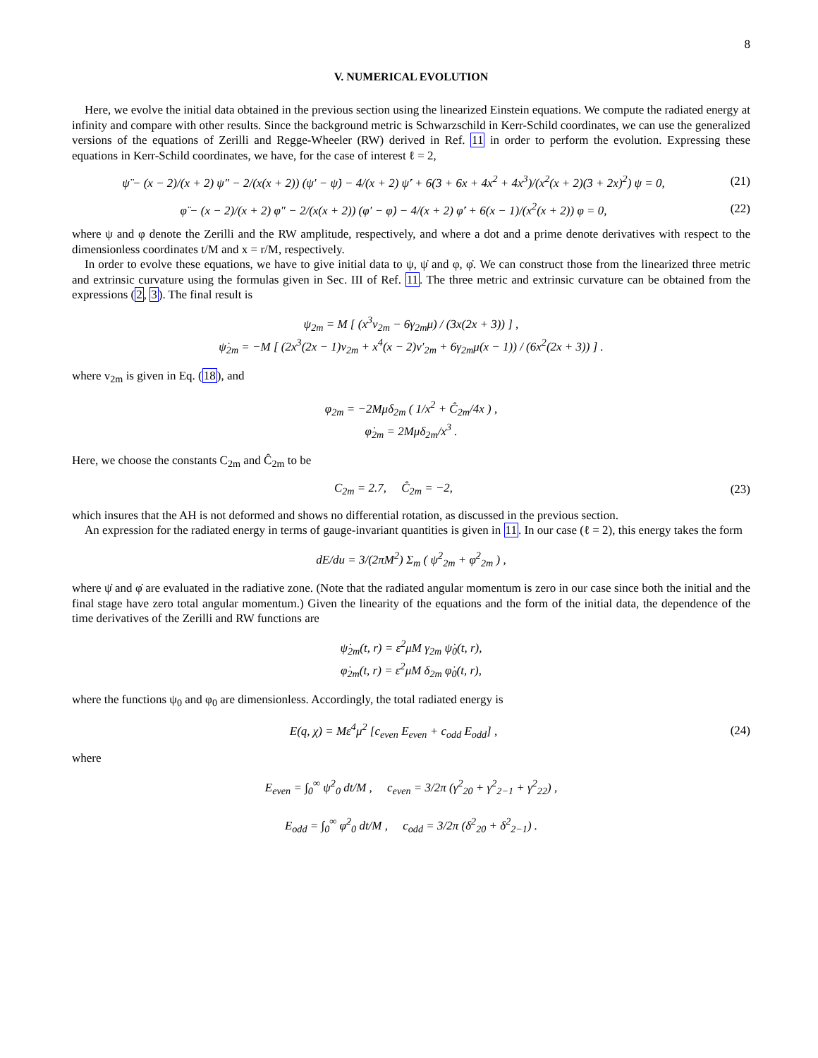8
V. NUMERICAL EVOLUTION
Here, we evolve the initial data obtained in the previous section using the linearized Einstein equations. We compute the radiated energy at infinity and compare with other results. Since the background metric is Schwarzschild in Kerr-Schild coordinates, we can use the generalized versions of the equations of Zerilli and Regge-Wheeler (RW) derived in Ref. 11 in order to perform the evolution. Expressing these equations in Kerr-Schild coordinates, we have, for the case of interest ℓ = 2,
ψ̈ − (x − 2)/(x + 2) ψ″ − 2/(x(x + 2)) (ψ′ − ψ̇) − 4/(x + 2) ψ̇′ + 6(3 + 6x + 4x<sup>2</sup> + 4x<sup>3</sup>)/(x<sup>2</sup>(x + 2)(3 + 2x)<sup>2</sup>) ψ = 0,
(21)
φ̈ − (x − 2)/(x + 2) φ″ − 2/(x(x + 2)) (φ′ − φ̇) − 4/(x + 2) φ̇′ + 6(x − 1)/(x<sup>2</sup>(x + 2)) φ = 0,
(22)
where ψ and φ denote the Zerilli and the RW amplitude, respectively, and where a dot and a prime denote derivatives with respect to the dimensionless coordinates t/M and x = r/M, respectively.
In order to evolve these equations, we have to give initial data to ψ, ψ̇ and φ, φ̇. We can construct those from the linearized three metric and extrinsic curvature using the formulas given in Sec. III of Ref. 11. The three metric and extrinsic curvature can be obtained from the expressions (2, 3). The final result is
ψ<sub>2m</sub> = M [ (x<sup>3</sup>v<sub>2m</sub> − 6γ<sub>2m</sub>μ) / (3x(2x + 3)) ] ,
ψ̇<sub>2m</sub> = −M [ (2x<sup>3</sup>(2x − 1)v<sub>2m</sub> + x<sup>4</sup>(x − 2)v′<sub>2m</sub> + 6γ<sub>2m</sub>μ(x − 1)) / (6x<sup>2</sup>(2x + 3)) ] .
where v<sub>2m</sub> is given in Eq. (18), and
φ<sub>2m</sub> = −2Mμδ<sub>2m</sub> ( 1/x<sup>2</sup> + Ĉ<sub>2m</sub>/4x ) ,
φ̇<sub>2m</sub> = 2Mμδ<sub>2m</sub>/x<sup>3</sup> .
Here, we choose the constants C<sub>2m</sub> and Ĉ<sub>2m</sub> to be
C<sub>2m</sub> = 2.7, Ĉ<sub>2m</sub> = −2, (23)
which insures that the AH is not deformed and shows no differential rotation, as discussed in the previous section.
An expression for the radiated energy in terms of gauge-invariant quantities is given in 11. In our case (ℓ = 2), this energy takes the form
dE/du = 3/(2πM<sup>2</sup>) Σ<sub>m</sub> ( ψ̇<sup>2</sup><sub>2m</sub> + φ̇<sup>2</sup><sub>2m</sub> ) ,
where ψ̇ and φ̇ are evaluated in the radiative zone. (Note that the radiated angular momentum is zero in our case since both the initial and the final stage have zero total angular momentum.) Given the linearity of the equations and the form of the initial data, the dependence of the time derivatives of the Zerilli and RW functions are
ψ̇<sub>2m</sub>(t, r) = ε<sup>2</sup>μM γ<sub>2m</sub> ψ̇<sub>0</sub>(t, r),
φ̇<sub>2m</sub>(t, r) = ε<sup>2</sup>μM δ<sub>2m</sub> φ̇<sub>0</sub>(t, r),
where the functions ψ<sub>0</sub> and φ<sub>0</sub> are dimensionless. Accordingly, the total radiated energy is
E(q, χ) = Mε<sup>4</sup>μ<sup>2</sup> [c<sub>even</sub> E<sub>even</sub> + c<sub>odd</sub> E<sub>odd</sub>] ,
(24)
where
E<sub>even</sub> = ∫<sub>0</sub><sup>∞</sup> ψ̇<sup>2</sup><sub>0</sub> dt/M , c<sub>even</sub> = 3/2π (γ<sup>2</sup><sub>20</sub> + γ<sup>2</sup><sub>2−1</sub> + γ<sup>2</sup><sub>22</sub>) ,
E<sub>odd</sub> = ∫<sub>0</sub><sup>∞</sup> φ̇<sup>2</sup><sub>0</sub> dt/M , c<sub>odd</sub> = 3/2π (δ<sup>2</sup><sub>20</sub> + δ<sup>2</sup><sub>2−1</sub>) .